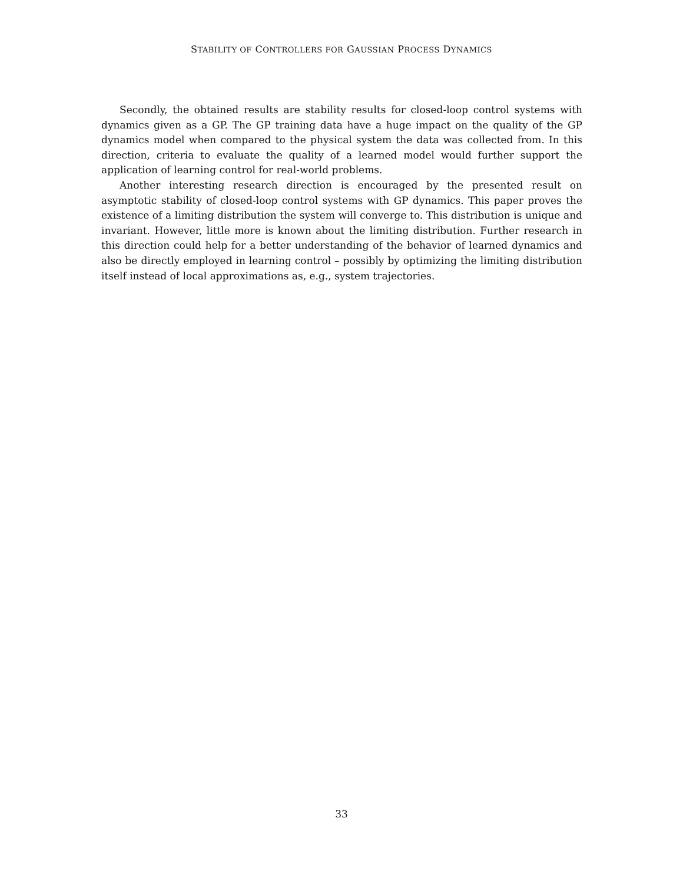STABILITY OF CONTROLLERS FOR GAUSSIAN PROCESS DYNAMICS
Secondly, the obtained results are stability results for closed-loop control systems with dynamics given as a GP. The GP training data have a huge impact on the quality of the GP dynamics model when compared to the physical system the data was collected from. In this direction, criteria to evaluate the quality of a learned model would further support the application of learning control for real-world problems.
Another interesting research direction is encouraged by the presented result on asymptotic stability of closed-loop control systems with GP dynamics. This paper proves the existence of a limiting distribution the system will converge to. This distribution is unique and invariant. However, little more is known about the limiting distribution. Further research in this direction could help for a better understanding of the behavior of learned dynamics and also be directly employed in learning control – possibly by optimizing the limiting distribution itself instead of local approximations as, e.g., system trajectories.
33